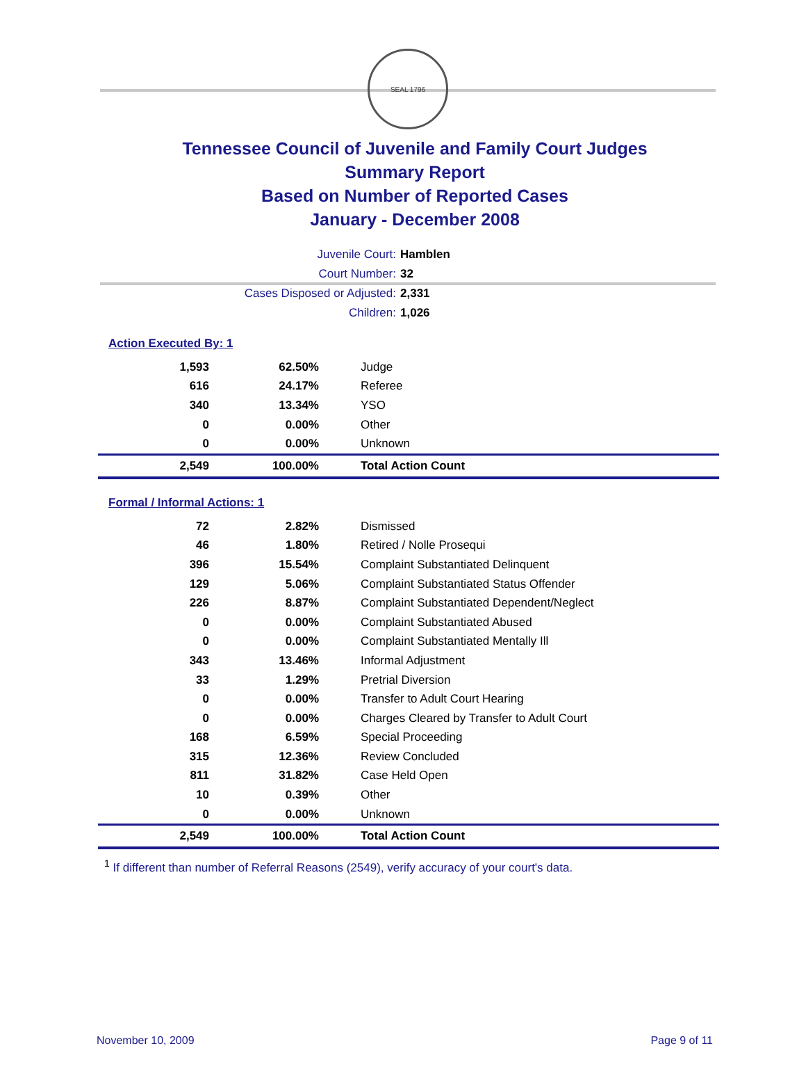SEAL 1796
Tennessee Council of Juvenile and Family Court Judges
Summary Report
Based on Number of Reported Cases
January - December 2008
Juvenile Court: Hamblen
Court Number: 32
Cases Disposed or Adjusted: 2,331
Children: 1,026
Action Executed By: 1
| 1,593 | 62.50% | Judge |
| 616 | 24.17% | Referee |
| 340 | 13.34% | YSO |
| 0 | 0.00% | Other |
| 0 | 0.00% | Unknown |
| 2,549 | 100.00% | Total Action Count |
Formal / Informal Actions: 1
| 72 | 2.82% | Dismissed |
| 46 | 1.80% | Retired / Nolle Prosequi |
| 396 | 15.54% | Complaint Substantiated Delinquent |
| 129 | 5.06% | Complaint Substantiated Status Offender |
| 226 | 8.87% | Complaint Substantiated Dependent/Neglect |
| 0 | 0.00% | Complaint Substantiated Abused |
| 0 | 0.00% | Complaint Substantiated Mentally Ill |
| 343 | 13.46% | Informal Adjustment |
| 33 | 1.29% | Pretrial Diversion |
| 0 | 0.00% | Transfer to Adult Court Hearing |
| 0 | 0.00% | Charges Cleared by Transfer to Adult Court |
| 168 | 6.59% | Special Proceeding |
| 315 | 12.36% | Review Concluded |
| 811 | 31.82% | Case Held Open |
| 10 | 0.39% | Other |
| 0 | 0.00% | Unknown |
| 2,549 | 100.00% | Total Action Count |
<sup>1</sup> If different than number of Referral Reasons (2549), verify accuracy of your court's data.
November 10, 2009 Page 9 of 11